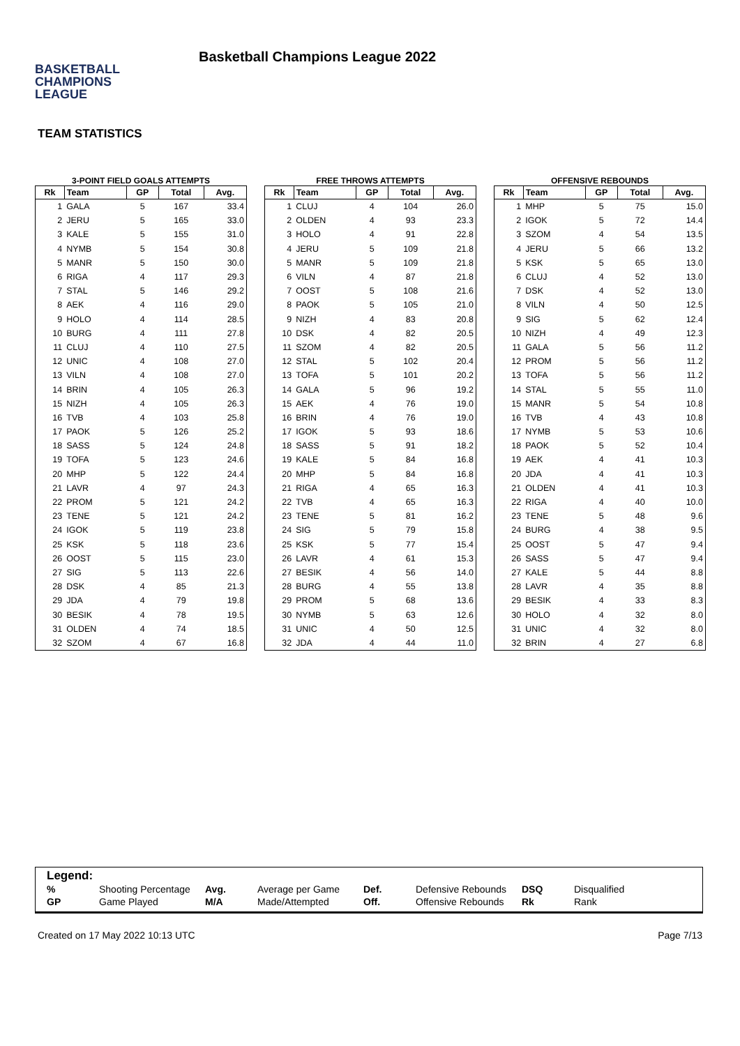BASKETBALL
CHAMPIONS
LEAGUE
Basketball Champions League 2022
TEAM STATISTICS
3-POINT FIELD GOALS ATTEMPTS
| Rk | Team | GP | Total | Avg. |
| --- | --- | --- | --- | --- |
| 1 | GALA | 5 | 167 | 33.4 |
| 2 | JERU | 5 | 165 | 33.0 |
| 3 | KALE | 5 | 155 | 31.0 |
| 4 | NYMB | 5 | 154 | 30.8 |
| 5 | MANR | 5 | 150 | 30.0 |
| 6 | RIGA | 4 | 117 | 29.3 |
| 7 | STAL | 5 | 146 | 29.2 |
| 8 | AEK | 4 | 116 | 29.0 |
| 9 | HOLO | 4 | 114 | 28.5 |
| 10 | BURG | 4 | 111 | 27.8 |
| 11 | CLUJ | 4 | 110 | 27.5 |
| 12 | UNIC | 4 | 108 | 27.0 |
| 13 | VILN | 4 | 108 | 27.0 |
| 14 | BRIN | 4 | 105 | 26.3 |
| 15 | NIZH | 4 | 105 | 26.3 |
| 16 | TVB | 4 | 103 | 25.8 |
| 17 | PAOK | 5 | 126 | 25.2 |
| 18 | SASS | 5 | 124 | 24.8 |
| 19 | TOFA | 5 | 123 | 24.6 |
| 20 | MHP | 5 | 122 | 24.4 |
| 21 | LAVR | 4 | 97 | 24.3 |
| 22 | PROM | 5 | 121 | 24.2 |
| 23 | TENE | 5 | 121 | 24.2 |
| 24 | IGOK | 5 | 119 | 23.8 |
| 25 | KSK | 5 | 118 | 23.6 |
| 26 | OOST | 5 | 115 | 23.0 |
| 27 | SIG | 5 | 113 | 22.6 |
| 28 | DSK | 4 | 85 | 21.3 |
| 29 | JDA | 4 | 79 | 19.8 |
| 30 | BESIK | 4 | 78 | 19.5 |
| 31 | OLDEN | 4 | 74 | 18.5 |
| 32 | SZOM | 4 | 67 | 16.8 |
FREE THROWS ATTEMPTS
| Rk | Team | GP | Total | Avg. |
| --- | --- | --- | --- | --- |
| 1 | CLUJ | 4 | 104 | 26.0 |
| 2 | OLDEN | 4 | 93 | 23.3 |
| 3 | HOLO | 4 | 91 | 22.8 |
| 4 | JERU | 5 | 109 | 21.8 |
| 5 | MANR | 5 | 109 | 21.8 |
| 6 | VILN | 4 | 87 | 21.8 |
| 7 | OOST | 5 | 108 | 21.6 |
| 8 | PAOK | 5 | 105 | 21.0 |
| 9 | NIZH | 4 | 83 | 20.8 |
| 10 | DSK | 4 | 82 | 20.5 |
| 11 | SZOM | 4 | 82 | 20.5 |
| 12 | STAL | 5 | 102 | 20.4 |
| 13 | TOFA | 5 | 101 | 20.2 |
| 14 | GALA | 5 | 96 | 19.2 |
| 15 | AEK | 4 | 76 | 19.0 |
| 16 | BRIN | 4 | 76 | 19.0 |
| 17 | IGOK | 5 | 93 | 18.6 |
| 18 | SASS | 5 | 91 | 18.2 |
| 19 | KALE | 5 | 84 | 16.8 |
| 20 | MHP | 5 | 84 | 16.8 |
| 21 | RIGA | 4 | 65 | 16.3 |
| 22 | TVB | 4 | 65 | 16.3 |
| 23 | TENE | 5 | 81 | 16.2 |
| 24 | SIG | 5 | 79 | 15.8 |
| 25 | KSK | 5 | 77 | 15.4 |
| 26 | LAVR | 4 | 61 | 15.3 |
| 27 | BESIK | 4 | 56 | 14.0 |
| 28 | BURG | 4 | 55 | 13.8 |
| 29 | PROM | 5 | 68 | 13.6 |
| 30 | NYMB | 5 | 63 | 12.6 |
| 31 | UNIC | 4 | 50 | 12.5 |
| 32 | JDA | 4 | 44 | 11.0 |
OFFENSIVE REBOUNDS
| Rk | Team | GP | Total | Avg. |
| --- | --- | --- | --- | --- |
| 1 | MHP | 5 | 75 | 15.0 |
| 2 | IGOK | 5 | 72 | 14.4 |
| 3 | SZOM | 4 | 54 | 13.5 |
| 4 | JERU | 5 | 66 | 13.2 |
| 5 | KSK | 5 | 65 | 13.0 |
| 6 | CLUJ | 4 | 52 | 13.0 |
| 7 | DSK | 4 | 52 | 13.0 |
| 8 | VILN | 4 | 50 | 12.5 |
| 9 | SIG | 5 | 62 | 12.4 |
| 10 | NIZH | 4 | 49 | 12.3 |
| 11 | GALA | 5 | 56 | 11.2 |
| 12 | PROM | 5 | 56 | 11.2 |
| 13 | TOFA | 5 | 56 | 11.2 |
| 14 | STAL | 5 | 55 | 11.0 |
| 15 | MANR | 5 | 54 | 10.8 |
| 16 | TVB | 4 | 43 | 10.8 |
| 17 | NYMB | 5 | 53 | 10.6 |
| 18 | PAOK | 5 | 52 | 10.4 |
| 19 | AEK | 4 | 41 | 10.3 |
| 20 | JDA | 4 | 41 | 10.3 |
| 21 | OLDEN | 4 | 41 | 10.3 |
| 22 | RIGA | 4 | 40 | 10.0 |
| 23 | TENE | 5 | 48 | 9.6 |
| 24 | BURG | 4 | 38 | 9.5 |
| 25 | OOST | 5 | 47 | 9.4 |
| 26 | SASS | 5 | 47 | 9.4 |
| 27 | KALE | 5 | 44 | 8.8 |
| 28 | LAVR | 4 | 35 | 8.8 |
| 29 | BESIK | 4 | 33 | 8.3 |
| 30 | HOLO | 4 | 32 | 8.0 |
| 31 | UNIC | 4 | 32 | 8.0 |
| 32 | BRIN | 4 | 27 | 6.8 |
Legend:
| % | Shooting Percentage | Avg. | Average per Game | Def. | Defensive Rebounds | DSQ | Disqualified |
| GP | Game Played | M/A | Made/Attempted | Off. | Offensive Rebounds | Rk | Rank |
Created on 17 May 2022 10:13 UTC Page 7/13